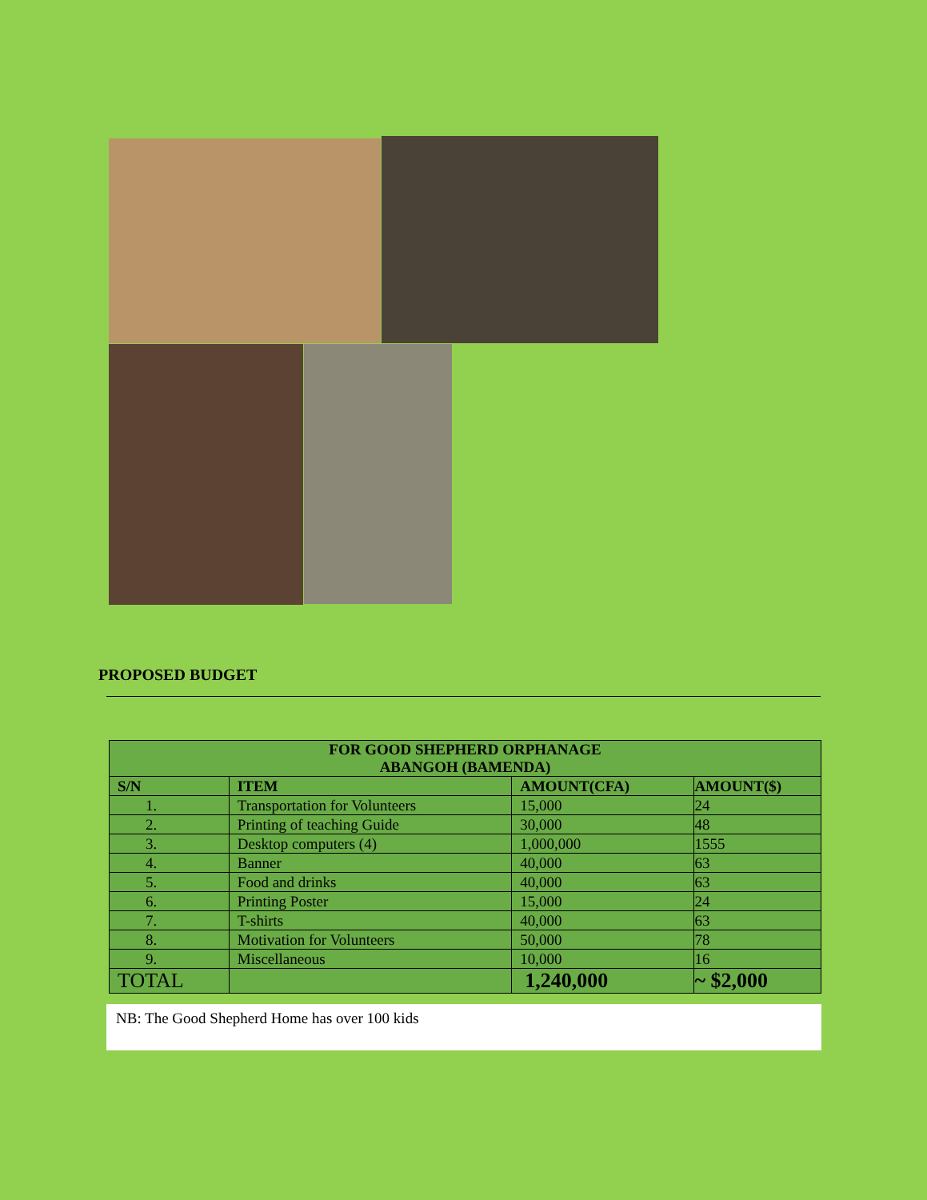PROPOSED BUDGET
| FOR GOOD SHEPHERD ORPHANAGE ABANGOH (BAMENDA) | | | |
| --- | --- | --- | --- |
| S/N | ITEM | AMOUNT(CFA) | AMOUNT($) |
| 1. | Transportation for Volunteers | 15,000 | 24 |
| 2. | Printing of teaching Guide | 30,000 | 48 |
| 3. | Desktop computers (4) | 1,000,000 | 1555 |
| 4. | Banner | 40,000 | 63 |
| 5. | Food and drinks | 40,000 | 63 |
| 6. | Printing Poster | 15,000 | 24 |
| 7. | T-shirts | 40,000 | 63 |
| 8. | Motivation for Volunteers | 50,000 | 78 |
| 9. | Miscellaneous | 10,000 | 16 |
| TOTAL | | 1,240,000 | ~ $2,000 |
NB: The Good Shepherd Home has over 100 kids